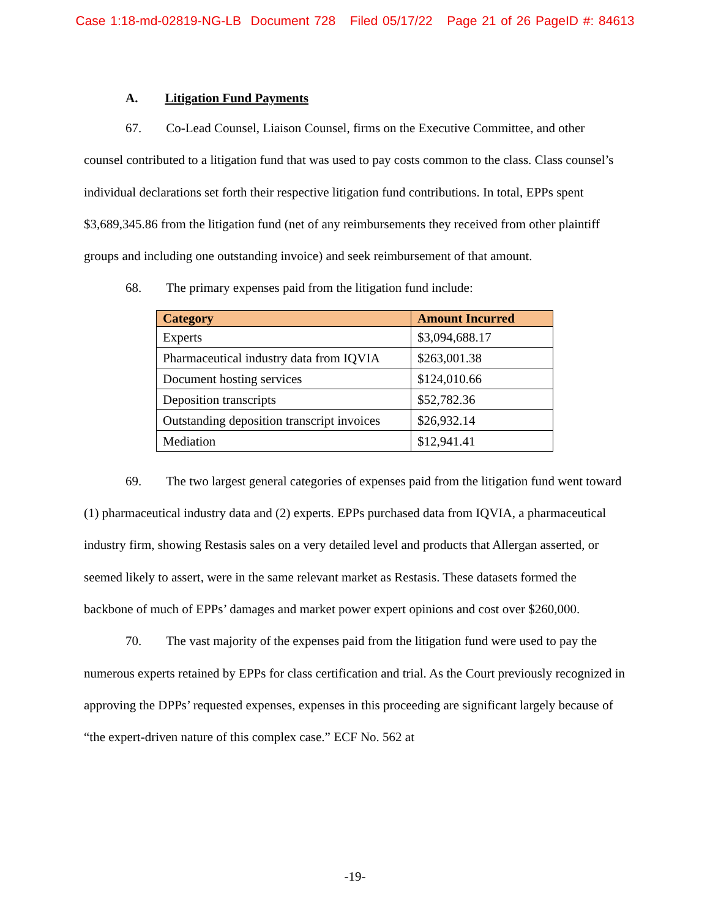Case 1:18-md-02819-NG-LB Document 728 Filed 05/17/22 Page 21 of 26 PageID #: 84613
A. Litigation Fund Payments
67. Co-Lead Counsel, Liaison Counsel, firms on the Executive Committee, and other counsel contributed to a litigation fund that was used to pay costs common to the class. Class counsel’s individual declarations set forth their respective litigation fund contributions. In total, EPPs spent $3,689,345.86 from the litigation fund (net of any reimbursements they received from other plaintiff groups and including one outstanding invoice) and seek reimbursement of that amount.
68. The primary expenses paid from the litigation fund include:
| Category | Amount Incurred |
| --- | --- |
| Experts | $3,094,688.17 |
| Pharmaceutical industry data from IQVIA | $263,001.38 |
| Document hosting services | $124,010.66 |
| Deposition transcripts | $52,782.36 |
| Outstanding deposition transcript invoices | $26,932.14 |
| Mediation | $12,941.41 |
69. The two largest general categories of expenses paid from the litigation fund went toward (1) pharmaceutical industry data and (2) experts. EPPs purchased data from IQVIA, a pharmaceutical industry firm, showing Restasis sales on a very detailed level and products that Allergan asserted, or seemed likely to assert, were in the same relevant market as Restasis. These datasets formed the backbone of much of EPPs’ damages and market power expert opinions and cost over $260,000.
70. The vast majority of the expenses paid from the litigation fund were used to pay the numerous experts retained by EPPs for class certification and trial. As the Court previously recognized in approving the DPPs’ requested expenses, expenses in this proceeding are significant largely because of “the expert-driven nature of this complex case.” ECF No. 562 at
-19-